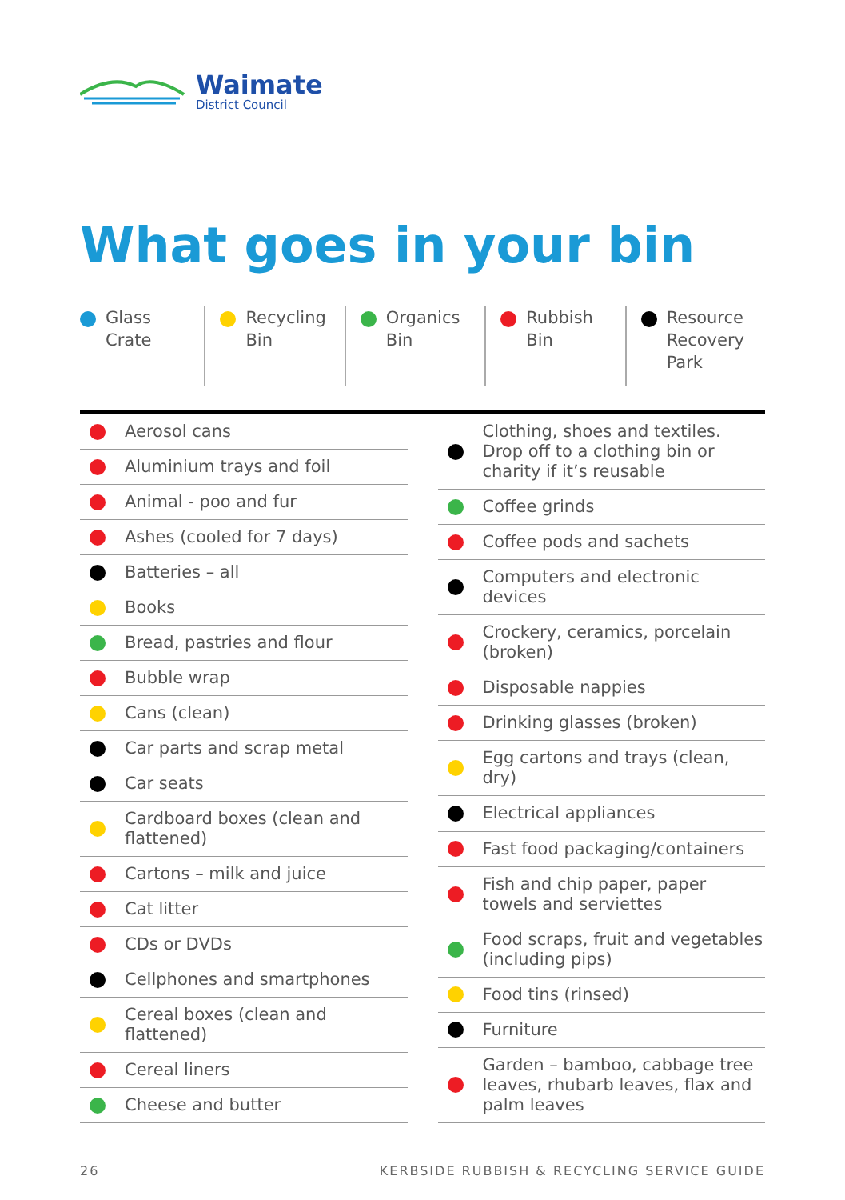Waimate
District Council
What goes in your bin
Glass
Crate
Recycling
Bin
Organics
Bin
Rubbish
Bin
Resource
Recovery
Park
| | Aerosol cans |
| | Aluminium trays and foil |
| | Animal - poo and fur |
| | Ashes (cooled for 7 days) |
| | Batteries – all |
| | Books |
| | Bread, pastries and flour |
| | Bubble wrap |
| | Cans (clean) |
| | Car parts and scrap metal |
| | Car seats |
| | Cardboard boxes (clean and flattened) |
| | Cartons – milk and juice |
| | Cat litter |
| | CDs or DVDs |
| | Cellphones and smartphones |
| | Cereal boxes (clean and flattened) |
| | Cereal liners |
| | Cheese and butter |
| | Clothing, shoes and textiles. Drop off to a clothing bin or charity if it’s reusable |
| | Coffee grinds |
| | Coffee pods and sachets |
| | Computers and electronic devices |
| | Crockery, ceramics, porcelain (broken) |
| | Disposable nappies |
| | Drinking glasses (broken) |
| | Egg cartons and trays (clean, dry) |
| | Electrical appliances |
| | Fast food packaging/containers |
| | Fish and chip paper, paper towels and serviettes |
| | Food scraps, fruit and vegetables (including pips) |
| | Food tins (rinsed) |
| | Furniture |
| | Garden – bamboo, cabbage tree leaves, rhubarb leaves, flax and palm leaves |
26 KERBSIDE RUBBISH & RECYCLING SERVICE GUIDE